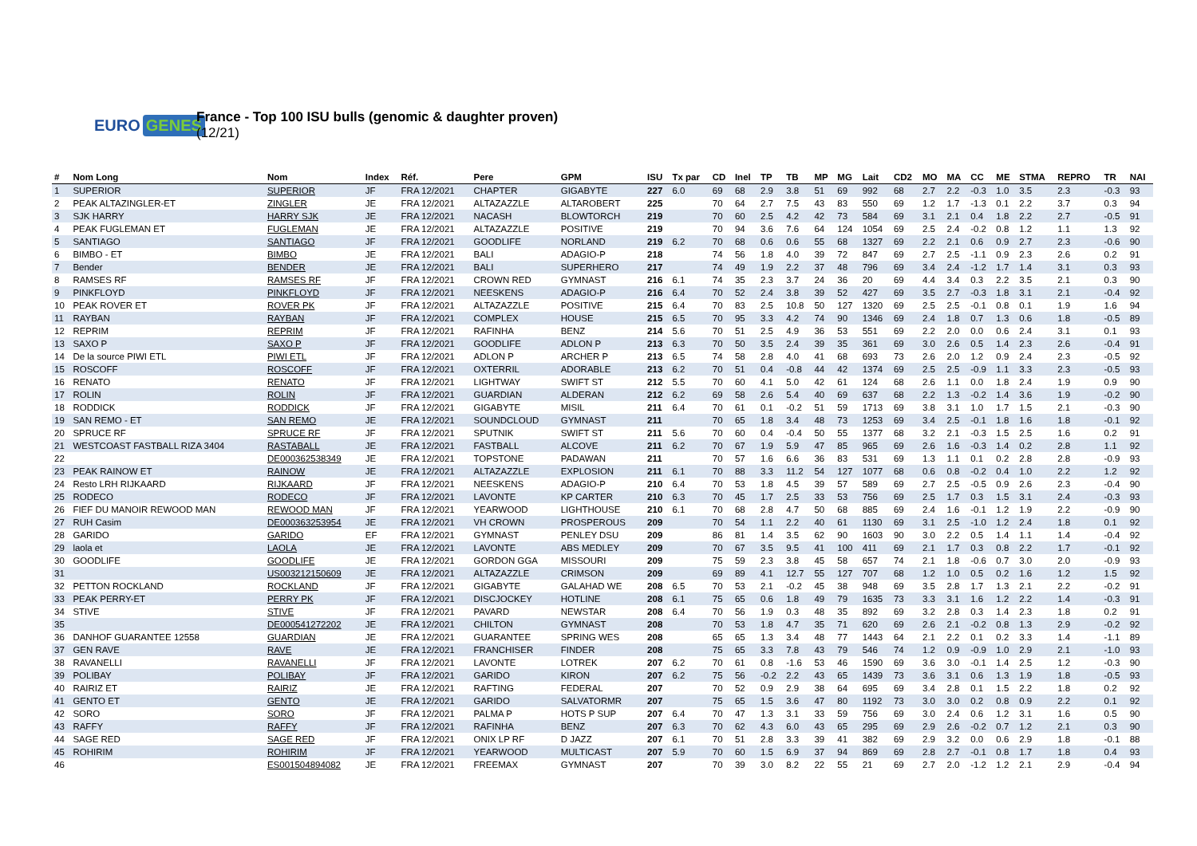EURO GENES
France - Top 100 ISU bulls (genomic & daughter proven)
(12/21)
| # | Nom Long | Nom | Index | Réf. | Pere | GPM | ISU | Tx par | CD | Inel | TP | TB | MP | MG | Lait | CD2 | MO | MA | CC | ME | STMA | REPRO | TR | NAI |
| --- | --- | --- | --- | --- | --- | --- | --- | --- | --- | --- | --- | --- | --- | --- | --- | --- | --- | --- | --- | --- | --- | --- | --- | --- |
| 1 | SUPERIOR | SUPERIOR | JF | FRA 12/2021 | CHAPTER | GIGABYTE | 227 | 6.0 | 69 | 68 | 2.9 | 3.8 | 51 | 69 | 992 | 68 | 2.7 | 2.2 | -0.3 | 1.0 | 3.5 | 2.3 | -0.3 | 93 |
| 2 | PEAK ALTAZINGLER-ET | ZINGLER | JE | FRA 12/2021 | ALTAZAZZLE | ALTAROBERT | 225 | | 70 | 64 | 2.7 | 7.5 | 43 | 83 | 550 | 69 | 1.2 | 1.7 | -1.3 | 0.1 | 2.2 | 3.7 | 0.3 | 94 |
| 3 | SJK HARRY | HARRY SJK | JE | FRA 12/2021 | NACASH | BLOWTORCH | 219 | | 70 | 60 | 2.5 | 4.2 | 42 | 73 | 584 | 69 | 3.1 | 2.1 | 0.4 | 1.8 | 2.2 | 2.7 | -0.5 | 91 |
| 4 | PEAK FUGLEMAN ET | FUGLEMAN | JE | FRA 12/2021 | ALTAZAZZLE | POSITIVE | 219 | | 70 | 94 | 3.6 | 7.6 | 64 | 124 | 1054 | 69 | 2.5 | 2.4 | -0.2 | 0.8 | 1.2 | 1.1 | 1.3 | 92 |
| 5 | SANTIAGO | SANTIAGO | JF | FRA 12/2021 | GOODLIFE | NORLAND | 219 | 6.2 | 70 | 68 | 0.6 | 0.6 | 55 | 68 | 1327 | 69 | 2.2 | 2.1 | 0.6 | 0.9 | 2.7 | 2.3 | -0.6 | 90 |
| 6 | BIMBO - ET | BIMBO | JE | FRA 12/2021 | BALI | ADAGIO-P | 218 | | 74 | 56 | 1.8 | 4.0 | 39 | 72 | 847 | 69 | 2.7 | 2.5 | -1.1 | 0.9 | 2.3 | 2.6 | 0.2 | 91 |
| 7 | Bender | BENDER | JE | FRA 12/2021 | BALI | SUPERHERO | 217 | | 74 | 49 | 1.9 | 2.2 | 37 | 48 | 796 | 69 | 3.4 | 2.4 | -1.2 | 1.7 | 1.4 | 3.1 | 0.3 | 93 |
| 8 | RAMSES RF | RAMSES RF | JF | FRA 12/2021 | CROWN RED | GYMNAST | 216 | 6.1 | 74 | 35 | 2.3 | 3.7 | 24 | 36 | 20 | 69 | 4.4 | 3.4 | 0.3 | 2.2 | 3.5 | 2.1 | 0.3 | 90 |
| 9 | PINKFLOYD | PINKFLOYD | JF | FRA 12/2021 | NEESKENS | ADAGIO-P | 216 | 6.4 | 70 | 52 | 2.4 | 3.8 | 39 | 52 | 427 | 69 | 3.5 | 2.7 | -0.3 | 1.8 | 3.1 | 2.1 | -0.4 | 92 |
| 10 | PEAK ROVER ET | ROVER PK | JF | FRA 12/2021 | ALTAZAZZLE | POSITIVE | 215 | 6.4 | 70 | 83 | 2.5 | 10.8 | 50 | 127 | 1320 | 69 | 2.5 | 2.5 | -0.1 | 0.8 | 0.1 | 1.9 | 1.6 | 94 |
| 11 | RAYBAN | RAYBAN | JF | FRA 12/2021 | COMPLEX | HOUSE | 215 | 6.5 | 70 | 95 | 3.3 | 4.2 | 74 | 90 | 1346 | 69 | 2.4 | 1.8 | 0.7 | 1.3 | 0.6 | 1.8 | -0.5 | 89 |
| 12 | REPRIM | REPRIM | JF | FRA 12/2021 | RAFINHA | BENZ | 214 | 5.6 | 70 | 51 | 2.5 | 4.9 | 36 | 53 | 551 | 69 | 2.2 | 2.0 | 0.0 | 0.6 | 2.4 | 3.1 | 0.1 | 93 |
| 13 | SAXO P | SAXO P | JF | FRA 12/2021 | GOODLIFE | ADLON P | 213 | 6.3 | 70 | 50 | 3.5 | 2.4 | 39 | 35 | 361 | 69 | 3.0 | 2.6 | 0.5 | 1.4 | 2.3 | 2.6 | -0.4 | 91 |
| 14 | De la source PIWI ETL | PIWI ETL | JF | FRA 12/2021 | ADLON P | ARCHER P | 213 | 6.5 | 74 | 58 | 2.8 | 4.0 | 41 | 68 | 693 | 73 | 2.6 | 2.0 | 1.2 | 0.9 | 2.4 | 2.3 | -0.5 | 92 |
| 15 | ROSCOFF | ROSCOFF | JF | FRA 12/2021 | OXTERRIL | ADORABLE | 213 | 6.2 | 70 | 51 | 0.4 | -0.8 | 44 | 42 | 1374 | 69 | 2.5 | 2.5 | -0.9 | 1.1 | 3.3 | 2.3 | -0.5 | 93 |
| 16 | RENATO | RENATO | JF | FRA 12/2021 | LIGHTWAY | SWIFT ST | 212 | 5.5 | 70 | 60 | 4.1 | 5.0 | 42 | 61 | 124 | 68 | 2.6 | 1.1 | 0.0 | 1.8 | 2.4 | 1.9 | 0.9 | 90 |
| 17 | ROLIN | ROLIN | JF | FRA 12/2021 | GUARDIAN | ALDERAN | 212 | 6.2 | 69 | 58 | 2.6 | 5.4 | 40 | 69 | 637 | 68 | 2.2 | 1.3 | -0.2 | 1.4 | 3.6 | 1.9 | -0.2 | 90 |
| 18 | RODDICK | RODDICK | JF | FRA 12/2021 | GIGABYTE | MISIL | 211 | 6.4 | 70 | 61 | 0.1 | -0.2 | 51 | 59 | 1713 | 69 | 3.8 | 3.1 | 1.0 | 1.7 | 1.5 | 2.1 | -0.3 | 90 |
| 19 | SAN REMO - ET | SAN REMO | JE | FRA 12/2021 | SOUNDCLOUD | GYMNAST | 211 | | 70 | 65 | 1.8 | 3.4 | 48 | 73 | 1253 | 69 | 3.4 | 2.5 | -0.1 | 1.8 | 1.6 | 1.8 | -0.1 | 92 |
| 20 | SPRUCE RF | SPRUCE RF | JF | FRA 12/2021 | SPUTNIK | SWIFT ST | 211 | 5.6 | 70 | 60 | 0.4 | -0.4 | 50 | 55 | 1377 | 68 | 3.2 | 2.1 | -0.3 | 1.5 | 2.5 | 1.6 | 0.2 | 91 |
| 21 | WESTCOAST FASTBALL RIZA 3404 | RASTABALL | JE | FRA 12/2021 | FASTBALL | ALCOVE | 211 | 6.2 | 70 | 67 | 1.9 | 5.9 | 47 | 85 | 965 | 69 | 2.6 | 1.6 | -0.3 | 1.4 | 0.2 | 2.8 | 1.1 | 92 |
| 22 | | DE000362538349 | JE | FRA 12/2021 | TOPSTONE | PADAWAN | 211 | | 70 | 57 | 1.6 | 6.6 | 36 | 83 | 531 | 69 | 1.3 | 1.1 | 0.1 | 0.2 | 2.8 | 2.8 | -0.9 | 93 |
| 23 | PEAK RAINOW ET | RAINOW | JE | FRA 12/2021 | ALTAZAZZLE | EXPLOSION | 211 | 6.1 | 70 | 88 | 3.3 | 11.2 | 54 | 127 | 1077 | 68 | 0.6 | 0.8 | -0.2 | 0.4 | 1.0 | 2.2 | 1.2 | 92 |
| 24 | Resto LRH RIJKAARD | RIJKAARD | JF | FRA 12/2021 | NEESKENS | ADAGIO-P | 210 | 6.4 | 70 | 53 | 1.8 | 4.5 | 39 | 57 | 589 | 69 | 2.7 | 2.5 | -0.5 | 0.9 | 2.6 | 2.3 | -0.4 | 90 |
| 25 | RODECO | RODECO | JF | FRA 12/2021 | LAVONTE | KP CARTER | 210 | 6.3 | 70 | 45 | 1.7 | 2.5 | 33 | 53 | 756 | 69 | 2.5 | 1.7 | 0.3 | 1.5 | 3.1 | 2.4 | -0.3 | 93 |
| 26 | FIEF DU MANOIR REWOOD MAN | REWOOD MAN | JF | FRA 12/2021 | YEARWOOD | LIGHTHOUSE | 210 | 6.1 | 70 | 68 | 2.8 | 4.7 | 50 | 68 | 885 | 69 | 2.4 | 1.6 | -0.1 | 1.2 | 1.9 | 2.2 | -0.9 | 90 |
| 27 | RUH Casim | DE000363253954 | JE | FRA 12/2021 | VH CROWN | PROSPEROUS | 209 | | 70 | 54 | 1.1 | 2.2 | 40 | 61 | 1130 | 69 | 3.1 | 2.5 | -1.0 | 1.2 | 2.4 | 1.8 | 0.1 | 92 |
| 28 | GARIDO | GARIDO | EF | FRA 12/2021 | GYMNAST | PENLEY DSU | 209 | | 86 | 81 | 1.4 | 3.5 | 62 | 90 | 1603 | 90 | 3.0 | 2.2 | 0.5 | 1.4 | 1.1 | 1.4 | -0.4 | 92 |
| 29 | laola et | LAOLA | JE | FRA 12/2021 | LAVONTE | ABS MEDLEY | 209 | | 70 | 67 | 3.5 | 9.5 | 41 | 100 | 411 | 69 | 2.1 | 1.7 | 0.3 | 0.8 | 2.2 | 1.7 | -0.1 | 92 |
| 30 | GOODLIFE | GOODLIFE | JE | FRA 12/2021 | GORDON GGA | MISSOURI | 209 | | 75 | 59 | 2.3 | 3.8 | 45 | 58 | 657 | 74 | 2.1 | 1.8 | -0.6 | 0.7 | 3.0 | 2.0 | -0.9 | 93 |
| 31 | | US003212150609 | JE | FRA 12/2021 | ALTAZAZZLE | CRIMSON | 209 | | 69 | 89 | 4.1 | 12.7 | 55 | 127 | 707 | 68 | 1.2 | 1.0 | 0.5 | 0.2 | 1.6 | 1.2 | 1.5 | 92 |
| 32 | PETTON ROCKLAND | ROCKLAND | JF | FRA 12/2021 | GIGABYTE | GALAHAD WE | 208 | 6.5 | 70 | 53 | 2.1 | -0.2 | 45 | 38 | 948 | 69 | 3.5 | 2.8 | 1.7 | 1.3 | 2.1 | 2.2 | -0.2 | 91 |
| 33 | PEAK PERRY-ET | PERRY PK | JF | FRA 12/2021 | DISCJOCKEY | HOTLINE | 208 | 6.1 | 75 | 65 | 0.6 | 1.8 | 49 | 79 | 1635 | 73 | 3.3 | 3.1 | 1.6 | 1.2 | 2.2 | 1.4 | -0.3 | 91 |
| 34 | STIVE | STIVE | JF | FRA 12/2021 | PAVARD | NEWSTAR | 208 | 6.4 | 70 | 56 | 1.9 | 0.3 | 48 | 35 | 892 | 69 | 3.2 | 2.8 | 0.3 | 1.4 | 2.3 | 1.8 | 0.2 | 91 |
| 35 | | DE000541272202 | JE | FRA 12/2021 | CHILTON | GYMNAST | 208 | | 70 | 53 | 1.8 | 4.7 | 35 | 71 | 620 | 69 | 2.6 | 2.1 | -0.2 | 0.8 | 1.3 | 2.9 | -0.2 | 92 |
| 36 | DANHOF GUARANTEE 12558 | GUARDIAN | JE | FRA 12/2021 | GUARANTEE | SPRING WES | 208 | | 65 | 65 | 1.3 | 3.4 | 48 | 77 | 1443 | 64 | 2.1 | 2.2 | 0.1 | 0.2 | 3.3 | 1.4 | -1.1 | 89 |
| 37 | GEN RAVE | RAVE | JE | FRA 12/2021 | FRANCHISER | FINDER | 208 | | 75 | 65 | 3.3 | 7.8 | 43 | 79 | 546 | 74 | 1.2 | 0.9 | -0.9 | 1.0 | 2.9 | 2.1 | -1.0 | 93 |
| 38 | RAVANELLI | RAVANELLI | JF | FRA 12/2021 | LAVONTE | LOTREK | 207 | 6.2 | 70 | 61 | 0.8 | -1.6 | 53 | 46 | 1590 | 69 | 3.6 | 3.0 | -0.1 | 1.4 | 2.5 | 1.2 | -0.3 | 90 |
| 39 | POLIBAY | POLIBAY | JF | FRA 12/2021 | GARIDO | KIRON | 207 | 6.2 | 75 | 56 | -0.2 | 2.2 | 43 | 65 | 1439 | 73 | 3.6 | 3.1 | 0.6 | 1.3 | 1.9 | 1.8 | -0.5 | 93 |
| 40 | RAIRIZ ET | RAIRIZ | JE | FRA 12/2021 | RAFTING | FEDERAL | 207 | | 70 | 52 | 0.9 | 2.9 | 38 | 64 | 695 | 69 | 3.4 | 2.8 | 0.1 | 1.5 | 2.2 | 1.8 | 0.2 | 92 |
| 41 | GENTO ET | GENTO | JE | FRA 12/2021 | GARIDO | SALVATORMR | 207 | | 75 | 65 | 1.5 | 3.6 | 47 | 80 | 1192 | 73 | 3.0 | 3.0 | 0.2 | 0.8 | 0.9 | 2.2 | 0.1 | 92 |
| 42 | SORO | SORO | JF | FRA 12/2021 | PALMA P | HOTS P SUP | 207 | 6.4 | 70 | 47 | 1.3 | 3.1 | 33 | 59 | 756 | 69 | 3.0 | 2.4 | 0.6 | 1.2 | 3.1 | 1.6 | 0.5 | 90 |
| 43 | RAFFY | RAFFY | JF | FRA 12/2021 | RAFINHA | BENZ | 207 | 6.3 | 70 | 62 | 4.3 | 6.0 | 43 | 65 | 295 | 69 | 2.9 | 2.6 | -0.2 | 0.7 | 1.2 | 2.1 | 0.3 | 90 |
| 44 | SAGE RED | SAGE RED | JF | FRA 12/2021 | ONIX LP RF | D JAZZ | 207 | 6.1 | 70 | 51 | 2.8 | 3.3 | 39 | 41 | 382 | 69 | 2.9 | 3.2 | 0.0 | 0.6 | 2.9 | 1.8 | -0.1 | 88 |
| 45 | ROHIRIM | ROHIRIM | JF | FRA 12/2021 | YEARWOOD | MULTICAST | 207 | 5.9 | 70 | 60 | 1.5 | 6.9 | 37 | 94 | 869 | 69 | 2.8 | 2.7 | -0.1 | 0.8 | 1.7 | 1.8 | 0.4 | 93 |
| 46 | | ES001504894082 | JE | FRA 12/2021 | FREEMAX | GYMNAST | 207 | | 70 | 39 | 3.0 | 8.2 | 22 | 55 | 21 | 69 | 2.7 | 2.0 | -1.2 | 1.2 | 2.1 | 2.9 | -0.4 | 94 |